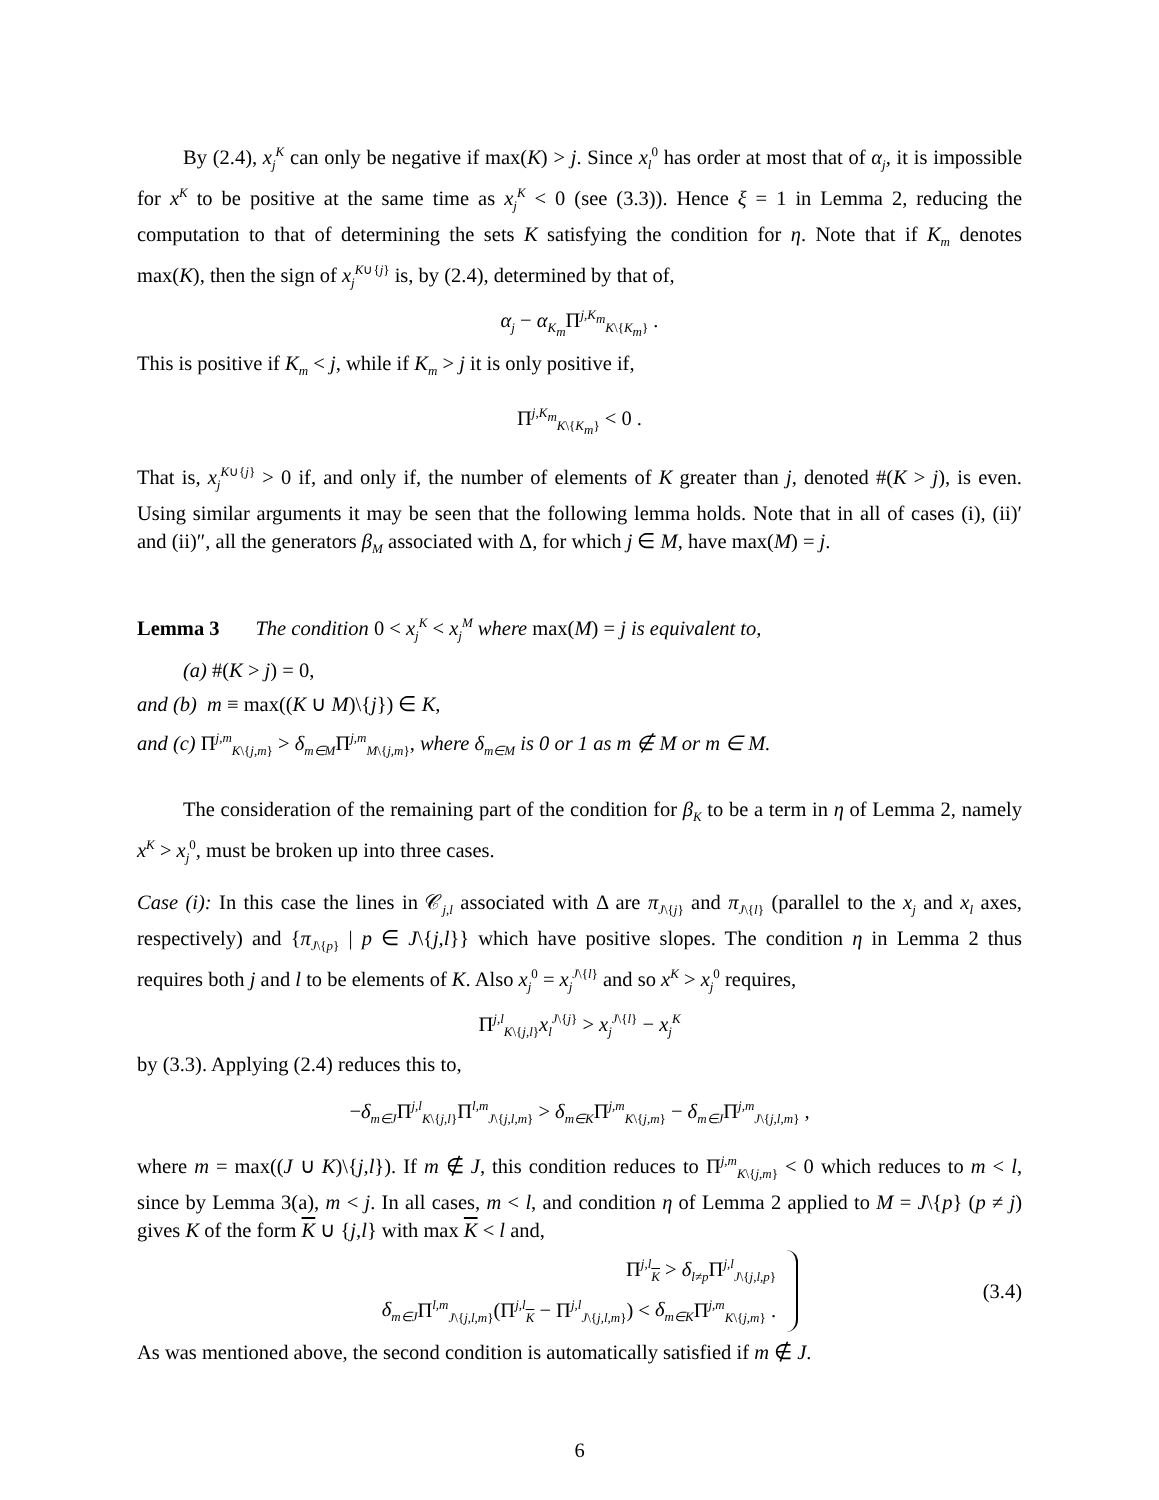By (2.4), x<sub>j</sub><sup>K</sup> can only be negative if max(K) > j. Since x<sub>l</sub><sup>0</sup> has order at most that of α<sub>j</sub>, it is impossible for x<sup>K</sup> to be positive at the same time as x<sub>j</sub><sup>K</sup> < 0 (see (3.3)). Hence ξ = 1 in Lemma 2, reducing the computation to that of determining the sets K satisfying the condition for η. Note that if K<sub>m</sub> denotes max(K), then the sign of x<sub>j</sub><sup>K∪{j}</sup> is, by (2.4), determined by that of,
α<sub>j</sub> − α<sub>K<sub>m</sub></sub> Π<sup>j,K<sub>m</sub></sup><sub>K\{K<sub>m</sub>}</sub> .
This is positive if K<sub>m</sub> < j, while if K<sub>m</sub> > j it is only positive if,
Π<sup>j,K<sub>m</sub></sup><sub>K\{K<sub>m</sub>}</sub> < 0 .
That is, x<sub>j</sub><sup>K∪{j}</sup> > 0 if, and only if, the number of elements of K greater than j, denoted #(K > j), is even. Using similar arguments it may be seen that the following lemma holds. Note that in all of cases (i), (ii)′ and (ii)″, all the generators β<sub>M</sub> associated with Δ, for which j ∈ M, have max(M) = j.
Lemma 3 The condition 0 < x<sub>j</sub><sup>K</sup> < x<sub>j</sub><sup>M</sup> where max(M) = j is equivalent to,
(a) #(K > j) = 0,
and (b) m ≡ max((K ∪ M)\{j}) ∈ K,
and (c) Π<sup>j,m</sup><sub>K\{j,m}</sub> > δ<sub>m∈M</sub>Π<sup>j,m</sup><sub>M\{j,m}</sub>, where δ<sub>m∈M</sub> is 0 or 1 as m ∉ M or m ∈ M.
The consideration of the remaining part of the condition for β<sub>K</sub> to be a term in η of Lemma 2, namely x<sup>K</sup> > x<sub>j</sub><sup>0</sup>, must be broken up into three cases.
Case (i): In this case the lines in 𝒞<sub>j,l</sub> associated with Δ are π<sub>J\{j}</sub> and π<sub>J\{l}</sub> (parallel to the x<sub>j</sub> and x<sub>l</sub> axes, respectively) and {π<sub>J\{p}</sub> | p ∈ J\{j,l}} which have positive slopes. The condition η in Lemma 2 thus requires both j and l to be elements of K. Also x<sub>j</sub><sup>0</sup> = x<sub>j</sub><sup>J\{l}</sup> and so x<sup>K</sup> > x<sub>j</sub><sup>0</sup> requires,
Π<sup>j,l</sup><sub>K\{j,l}</sub>x<sub>l</sub><sup>J\{j}</sup> > x<sub>j</sub><sup>J\{l}</sup> − x<sub>j</sub><sup>K</sup>
by (3.3). Applying (2.4) reduces this to,
−δ<sub>m∈J</sub>Π<sup>j,l</sup><sub>K\{j,l}</sub>Π<sup>l,m</sup><sub>J\{j,l,m}</sub> > δ<sub>m∈K</sub>Π<sup>j,m</sup><sub>K\{j,m}</sub> − δ<sub>m∈J</sub>Π<sup>j,m</sup><sub>J\{j,l,m}</sub> ,
where m = max((J ∪ K)\{j,l}). If m ∉ J, this condition reduces to Π<sup>j,m</sup><sub>K\{j,m}</sub> < 0 which reduces to m < l, since by Lemma 3(a), m < j. In all cases, m < l, and condition η of Lemma 2 applied to M = J\{p} (p ≠ j) gives K of the form K ∪ {j,l} with max K < l and,
Π<sup>j,l</sup><sub>K</sub> > δ<sub>l≠p</sub> Π<sup>j,l</sup><sub>J\{j,l,p}</sub>
δ<sub>m∈J</sub>Π<sup>l,m</sup><sub>J\{j,l,m}</sub>(Π<sup>j,l</sup><sub>K</sub> − Π<sup>j,l</sup><sub>J\{j,l,m}</sub>) < δ<sub>m∈K</sub>Π<sup>j,m</sup><sub>K\{j,m}</sub> .
(3.4)
As was mentioned above, the second condition is automatically satisfied if m ∉ J.
6